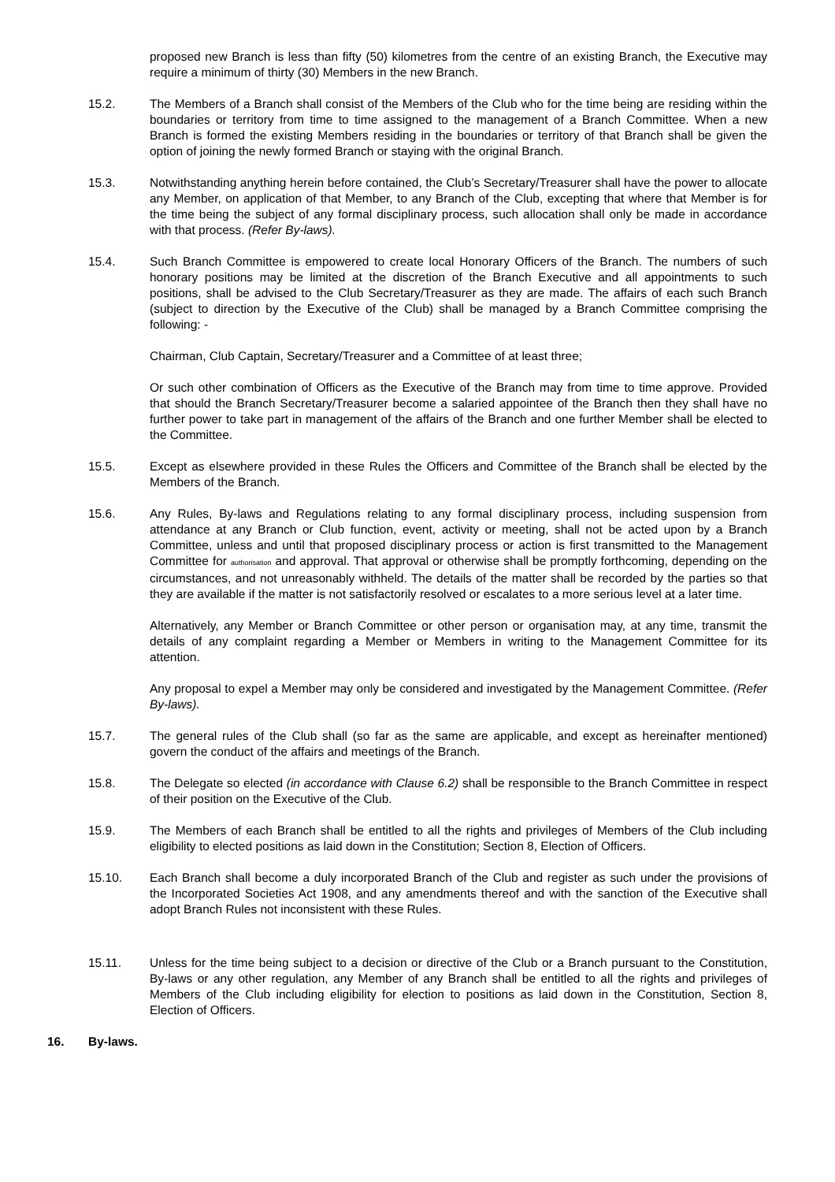proposed new Branch is less than fifty (50) kilometres from the centre of an existing Branch, the Executive may require a minimum of thirty (30) Members in the new Branch.
15.2. The Members of a Branch shall consist of the Members of the Club who for the time being are residing within the boundaries or territory from time to time assigned to the management of a Branch Committee. When a new Branch is formed the existing Members residing in the boundaries or territory of that Branch shall be given the option of joining the newly formed Branch or staying with the original Branch.
15.3. Notwithstanding anything herein before contained, the Club’s Secretary/Treasurer shall have the power to allocate any Member, on application of that Member, to any Branch of the Club, excepting that where that Member is for the time being the subject of any formal disciplinary process, such allocation shall only be made in accordance with that process. (Refer By-laws).
15.4. Such Branch Committee is empowered to create local Honorary Officers of the Branch. The numbers of such honorary positions may be limited at the discretion of the Branch Executive and all appointments to such positions, shall be advised to the Club Secretary/Treasurer as they are made. The affairs of each such Branch (subject to direction by the Executive of the Club) shall be managed by a Branch Committee comprising the following: -
Chairman, Club Captain, Secretary/Treasurer and a Committee of at least three;
Or such other combination of Officers as the Executive of the Branch may from time to time approve. Provided that should the Branch Secretary/Treasurer become a salaried appointee of the Branch then they shall have no further power to take part in management of the affairs of the Branch and one further Member shall be elected to the Committee.
15.5. Except as elsewhere provided in these Rules the Officers and Committee of the Branch shall be elected by the Members of the Branch.
15.6. Any Rules, By-laws and Regulations relating to any formal disciplinary process, including suspension from attendance at any Branch or Club function, event, activity or meeting, shall not be acted upon by a Branch Committee, unless and until that proposed disciplinary process or action is first transmitted to the Management Committee for authorisation and approval. That approval or otherwise shall be promptly forthcoming, depending on the circumstances, and not unreasonably withheld. The details of the matter shall be recorded by the parties so that they are available if the matter is not satisfactorily resolved or escalates to a more serious level at a later time.
Alternatively, any Member or Branch Committee or other person or organisation may, at any time, transmit the details of any complaint regarding a Member or Members in writing to the Management Committee for its attention.
Any proposal to expel a Member may only be considered and investigated by the Management Committee. (Refer By-laws).
15.7. The general rules of the Club shall (so far as the same are applicable, and except as hereinafter mentioned) govern the conduct of the affairs and meetings of the Branch.
15.8. The Delegate so elected (in accordance with Clause 6.2) shall be responsible to the Branch Committee in respect of their position on the Executive of the Club.
15.9. The Members of each Branch shall be entitled to all the rights and privileges of Members of the Club including eligibility to elected positions as laid down in the Constitution; Section 8, Election of Officers.
15.10. Each Branch shall become a duly incorporated Branch of the Club and register as such under the provisions of the Incorporated Societies Act 1908, and any amendments thereof and with the sanction of the Executive shall adopt Branch Rules not inconsistent with these Rules.
15.11. Unless for the time being subject to a decision or directive of the Club or a Branch pursuant to the Constitution, By-laws or any other regulation, any Member of any Branch shall be entitled to all the rights and privileges of Members of the Club including eligibility for election to positions as laid down in the Constitution, Section 8, Election of Officers.
16. By-laws.